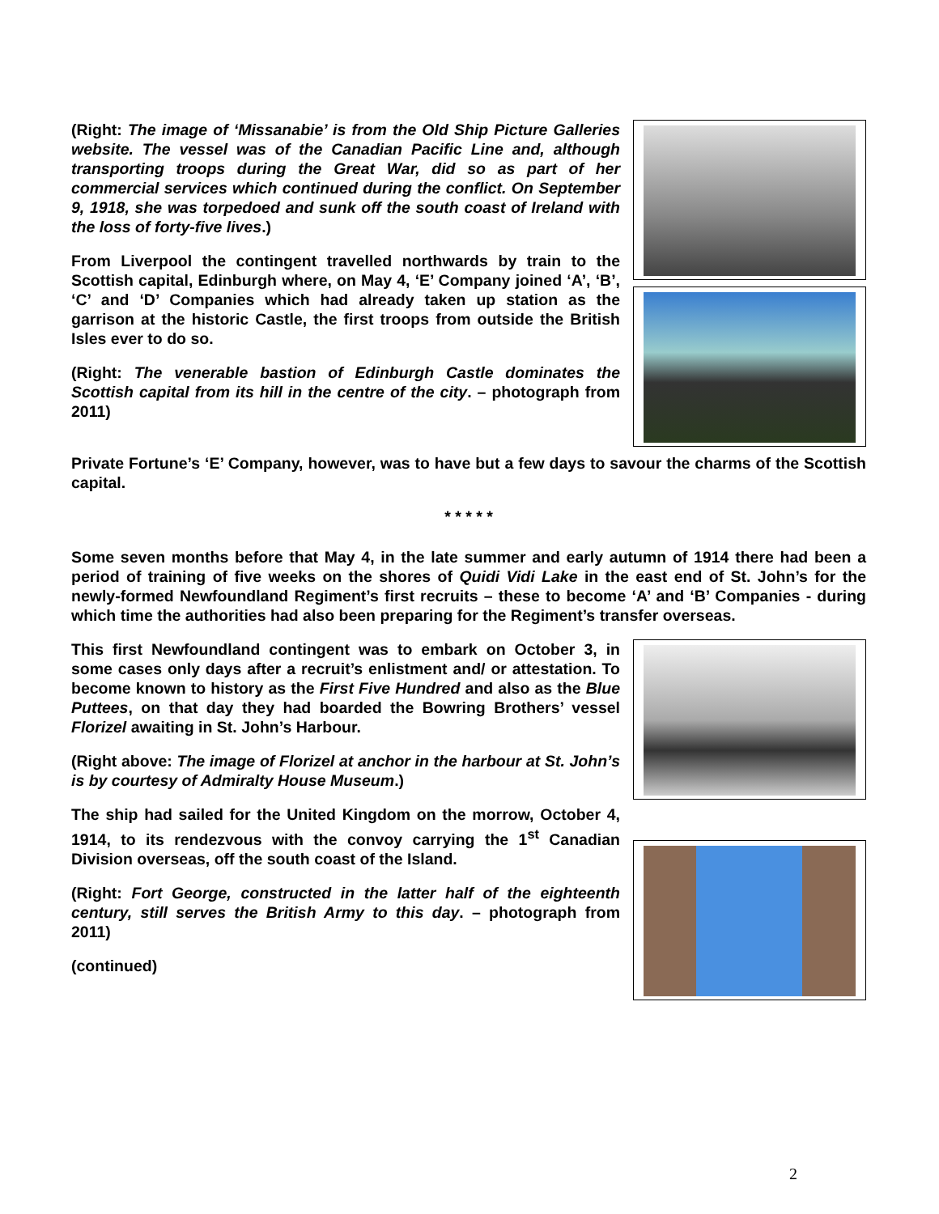(Right: The image of ‘Missanabie’ is from the Old Ship Picture Galleries website. The vessel was of the Canadian Pacific Line and, although transporting troops during the Great War, did so as part of her commercial services which continued during the conflict. On September 9, 1918, she was torpedoed and sunk off the south coast of Ireland with the loss of forty-five lives.)
From Liverpool the contingent travelled northwards by train to the Scottish capital, Edinburgh where, on May 4, ‘E’ Company joined ‘A’, ‘B’, ‘C’ and ‘D’ Companies which had already taken up station as the garrison at the historic Castle, the first troops from outside the British Isles ever to do so.
(Right: The venerable bastion of Edinburgh Castle dominates the Scottish capital from its hill in the centre of the city. – photograph from 2011)
Private Fortune’s ‘E’ Company, however, was to have but a few days to savour the charms of the Scottish capital.
* * * * *
Some seven months before that May 4, in the late summer and early autumn of 1914 there had been a period of training of five weeks on the shores of Quidi Vidi Lake in the east end of St. John’s for the newly-formed Newfoundland Regiment’s first recruits – these to become ‘A’ and ‘B’ Companies - during which time the authorities had also been preparing for the Regiment’s transfer overseas.
This first Newfoundland contingent was to embark on October 3, in some cases only days after a recruit’s enlistment and/ or attestation. To become known to history as the First Five Hundred and also as the Blue Puttees, on that day they had boarded the Bowring Brothers’ vessel Florizel awaiting in St. John’s Harbour.
(Right above: The image of Florizel at anchor in the harbour at St. John’s is by courtesy of Admiralty House Museum.)
The ship had sailed for the United Kingdom on the morrow, October 4, 1914, to its rendezvous with the convoy carrying the 1<sup>st</sup> Canadian Division overseas, off the south coast of the Island.
(Right: Fort George, constructed in the latter half of the eighteenth century, still serves the British Army to this day. – photograph from 2011)
(continued)
2